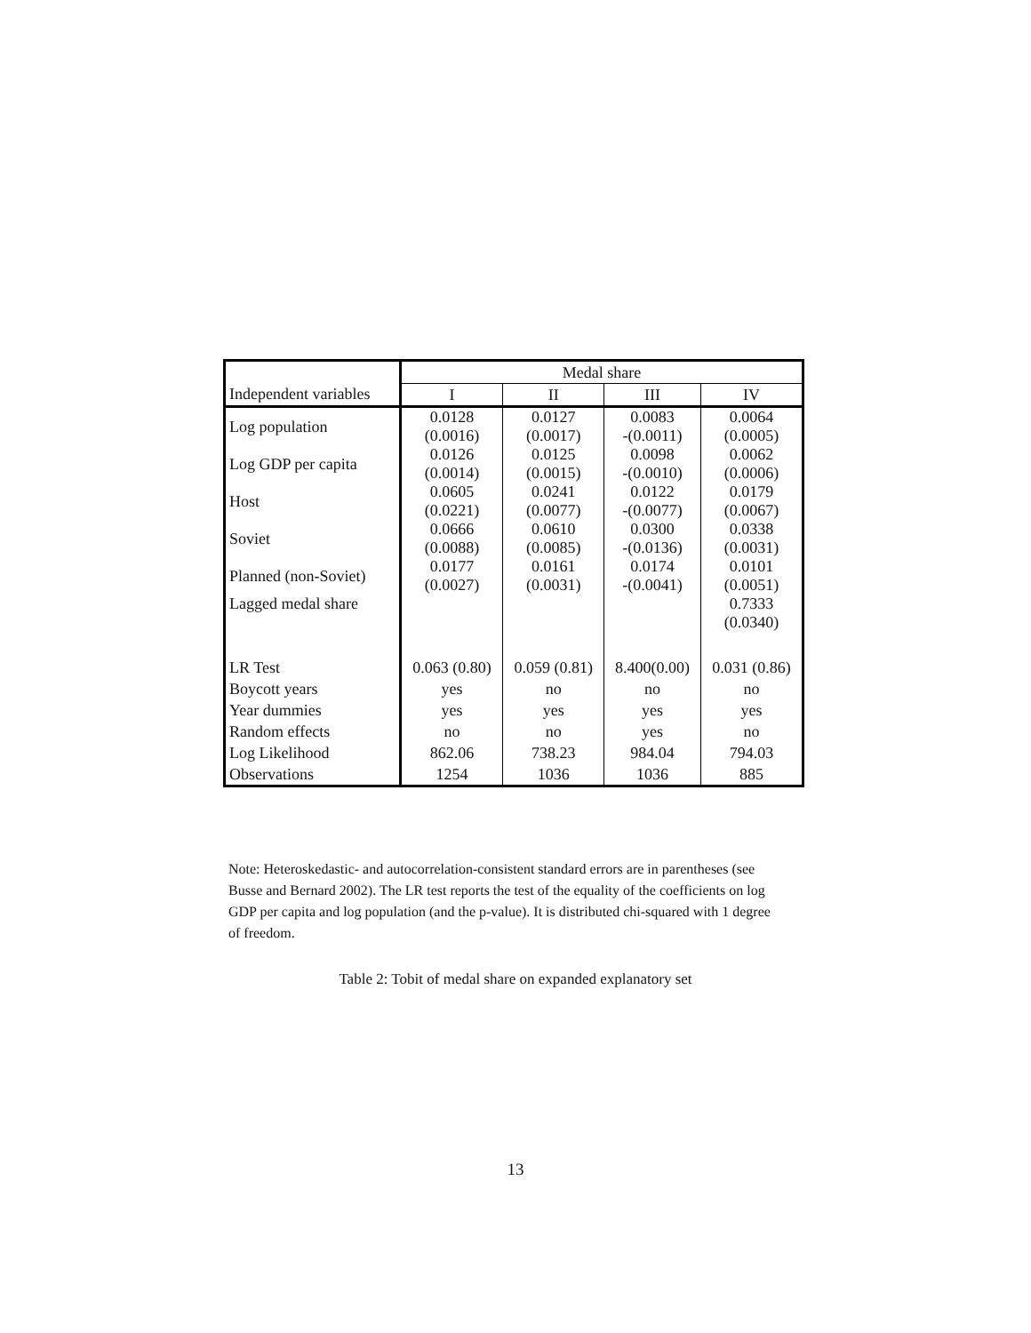| | Medal share | | | |
| --- | --- | --- | --- | --- |
| Independent variables | I | II | III | IV |
| Log population | 0.0128 (0.0016) | 0.0127 (0.0017) | 0.0083 -(0.0011) | 0.0064 (0.0005) |
| Log GDP per capita | 0.0126 (0.0014) | 0.0125 (0.0015) | 0.0098 -(0.0010) | 0.0062 (0.0006) |
| Host | 0.0605 (0.0221) | 0.0241 (0.0077) | 0.0122 -(0.0077) | 0.0179 (0.0067) |
| Soviet | 0.0666 (0.0088) | 0.0610 (0.0085) | 0.0300 -(0.0136) | 0.0338 (0.0031) |
| Planned (non-Soviet) | 0.0177 (0.0027) | 0.0161 (0.0031) | 0.0174 -(0.0041) | 0.0101 (0.0051) |
| Lagged medal share | | | | 0.7333 (0.0340) |
| LR Test | 0.063 (0.80) | 0.059 (0.81) | 8.400(0.00) | 0.031 (0.86) |
| Boycott years | yes | no | no | no |
| Year dummies | yes | yes | yes | yes |
| Random effects | no | no | yes | no |
| Log Likelihood | 862.06 | 738.23 | 984.04 | 794.03 |
| Observations | 1254 | 1036 | 1036 | 885 |
Note: Heteroskedastic- and autocorrelation-consistent standard errors are in parentheses (see Busse and Bernard 2002). The LR test reports the test of the equality of the coefficients on log GDP per capita and log population (and the p-value). It is distributed chi-squared with 1 degree of freedom.
Table 2: Tobit of medal share on expanded explanatory set
13